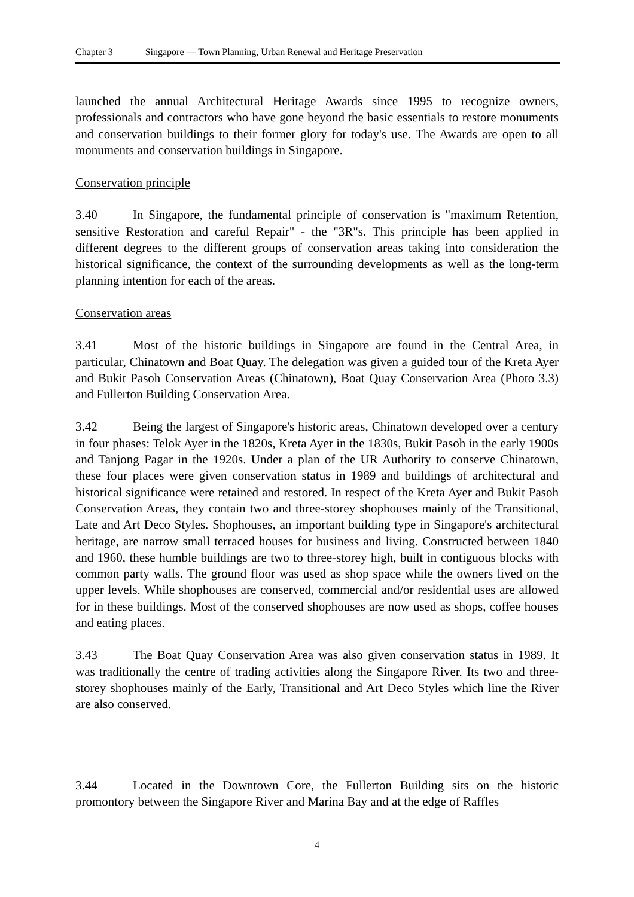Chapter 3 Singapore — Town Planning, Urban Renewal and Heritage Preservation
launched the annual Architectural Heritage Awards since 1995 to recognize owners, professionals and contractors who have gone beyond the basic essentials to restore monuments and conservation buildings to their former glory for today's use. The Awards are open to all monuments and conservation buildings in Singapore.
Conservation principle
3.40 In Singapore, the fundamental principle of conservation is "maximum Retention, sensitive Restoration and careful Repair" - the "3R"s. This principle has been applied in different degrees to the different groups of conservation areas taking into consideration the historical significance, the context of the surrounding developments as well as the long-term planning intention for each of the areas.
Conservation areas
3.41 Most of the historic buildings in Singapore are found in the Central Area, in particular, Chinatown and Boat Quay. The delegation was given a guided tour of the Kreta Ayer and Bukit Pasoh Conservation Areas (Chinatown), Boat Quay Conservation Area (Photo 3.3) and Fullerton Building Conservation Area.
3.42 Being the largest of Singapore's historic areas, Chinatown developed over a century in four phases: Telok Ayer in the 1820s, Kreta Ayer in the 1830s, Bukit Pasoh in the early 1900s and Tanjong Pagar in the 1920s. Under a plan of the UR Authority to conserve Chinatown, these four places were given conservation status in 1989 and buildings of architectural and historical significance were retained and restored. In respect of the Kreta Ayer and Bukit Pasoh Conservation Areas, they contain two and three-storey shophouses mainly of the Transitional, Late and Art Deco Styles. Shophouses, an important building type in Singapore's architectural heritage, are narrow small terraced houses for business and living. Constructed between 1840 and 1960, these humble buildings are two to three-storey high, built in contiguous blocks with common party walls. The ground floor was used as shop space while the owners lived on the upper levels. While shophouses are conserved, commercial and/or residential uses are allowed for in these buildings. Most of the conserved shophouses are now used as shops, coffee houses and eating places.
3.43 The Boat Quay Conservation Area was also given conservation status in 1989. It was traditionally the centre of trading activities along the Singapore River. Its two and three-storey shophouses mainly of the Early, Transitional and Art Deco Styles which line the River are also conserved.
3.44 Located in the Downtown Core, the Fullerton Building sits on the historic promontory between the Singapore River and Marina Bay and at the edge of Raffles
4